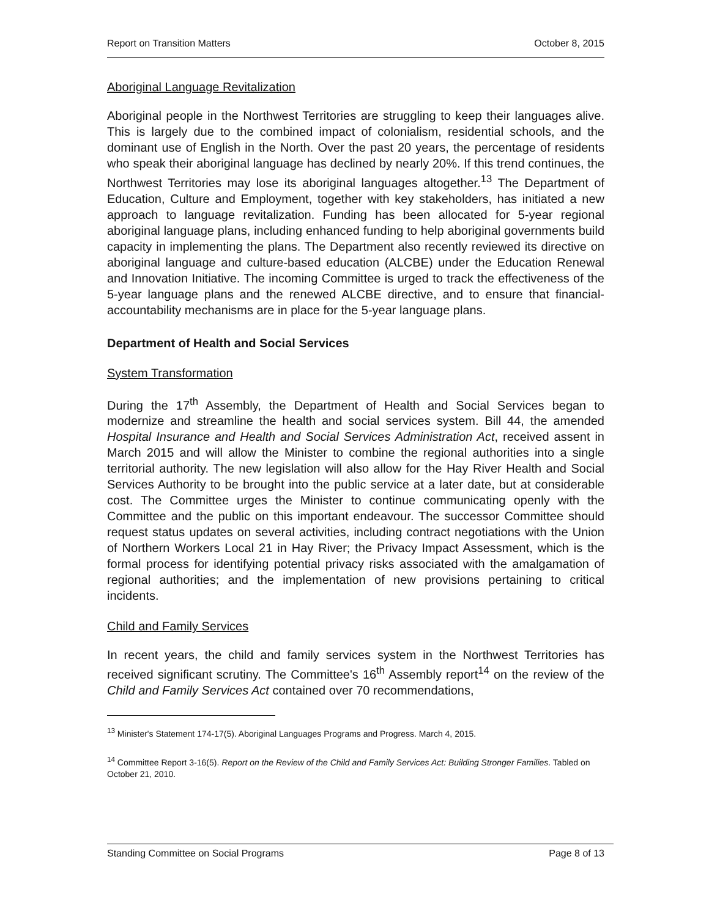Report on Transition Matters October 8, 2015
Aboriginal Language Revitalization
Aboriginal people in the Northwest Territories are struggling to keep their languages alive. This is largely due to the combined impact of colonialism, residential schools, and the dominant use of English in the North. Over the past 20 years, the percentage of residents who speak their aboriginal language has declined by nearly 20%. If this trend continues, the Northwest Territories may lose its aboriginal languages altogether.<sup>13</sup> The Department of Education, Culture and Employment, together with key stakeholders, has initiated a new approach to language revitalization. Funding has been allocated for 5-year regional aboriginal language plans, including enhanced funding to help aboriginal governments build capacity in implementing the plans. The Department also recently reviewed its directive on aboriginal language and culture-based education (ALCBE) under the Education Renewal and Innovation Initiative. The incoming Committee is urged to track the effectiveness of the 5-year language plans and the renewed ALCBE directive, and to ensure that financial-accountability mechanisms are in place for the 5-year language plans.
Department of Health and Social Services
System Transformation
During the 17<sup>th</sup> Assembly, the Department of Health and Social Services began to modernize and streamline the health and social services system. Bill 44, the amended Hospital Insurance and Health and Social Services Administration Act, received assent in March 2015 and will allow the Minister to combine the regional authorities into a single territorial authority. The new legislation will also allow for the Hay River Health and Social Services Authority to be brought into the public service at a later date, but at considerable cost. The Committee urges the Minister to continue communicating openly with the Committee and the public on this important endeavour. The successor Committee should request status updates on several activities, including contract negotiations with the Union of Northern Workers Local 21 in Hay River; the Privacy Impact Assessment, which is the formal process for identifying potential privacy risks associated with the amalgamation of regional authorities; and the implementation of new provisions pertaining to critical incidents.
Child and Family Services
In recent years, the child and family services system in the Northwest Territories has received significant scrutiny. The Committee's 16<sup>th</sup> Assembly report<sup>14</sup> on the review of the Child and Family Services Act contained over 70 recommendations,
<sup>13</sup> Minister's Statement 174-17(5). Aboriginal Languages Programs and Progress. March 4, 2015.
<sup>14</sup> Committee Report 3-16(5). Report on the Review of the Child and Family Services Act: Building Stronger Families. Tabled on October 21, 2010.
Standing Committee on Social Programs Page 8 of 13